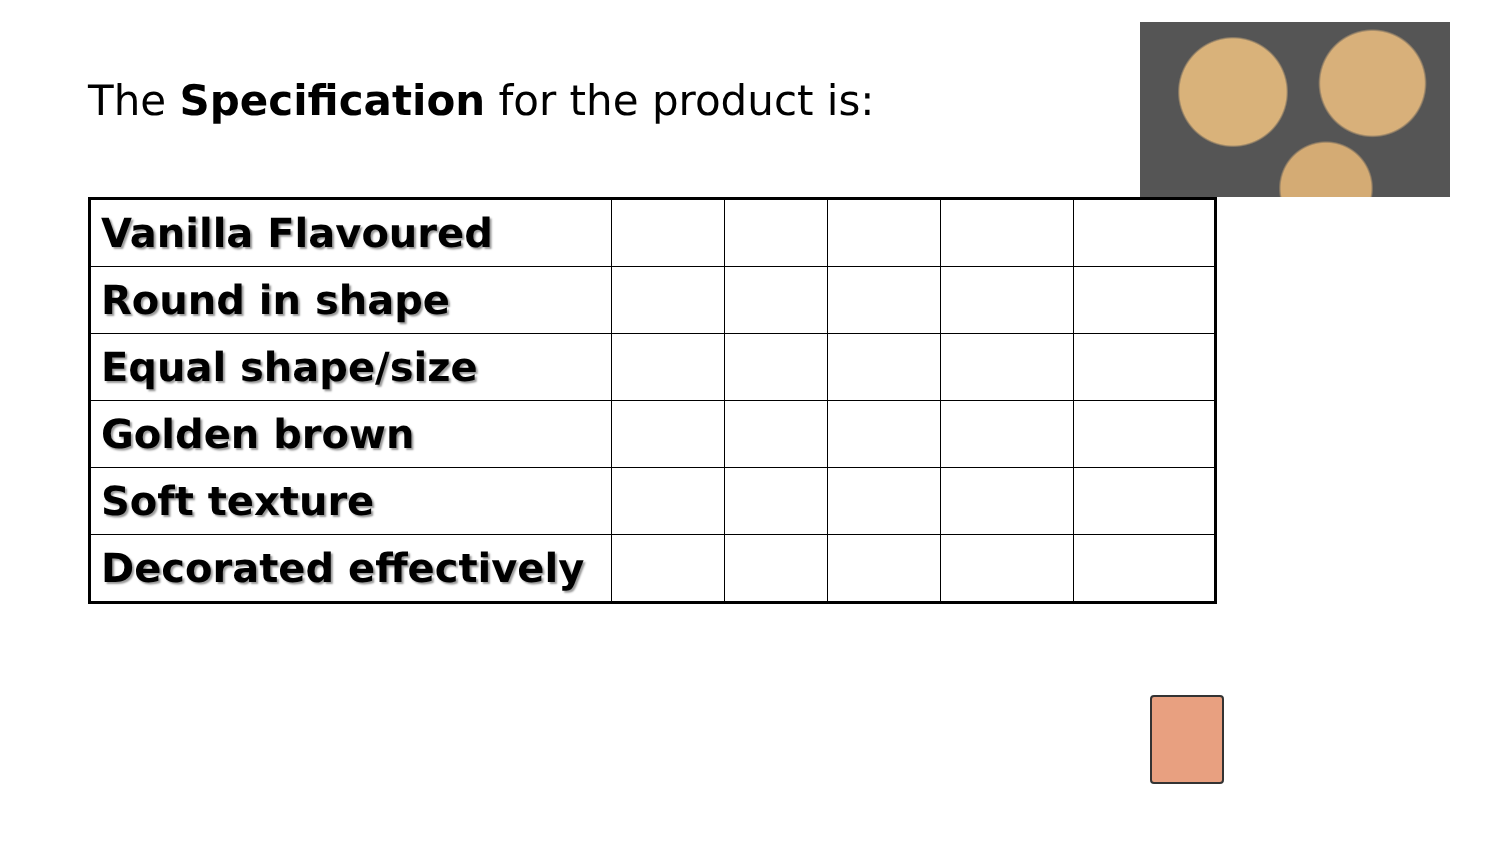The Specification for the product is:
| Vanilla Flavoured | | | | | |
| Round in shape | | | | | |
| Equal shape/size | | | | | |
| Golden brown | | | | | |
| Soft texture | | | | | |
| Decorated effectively | | | | | |